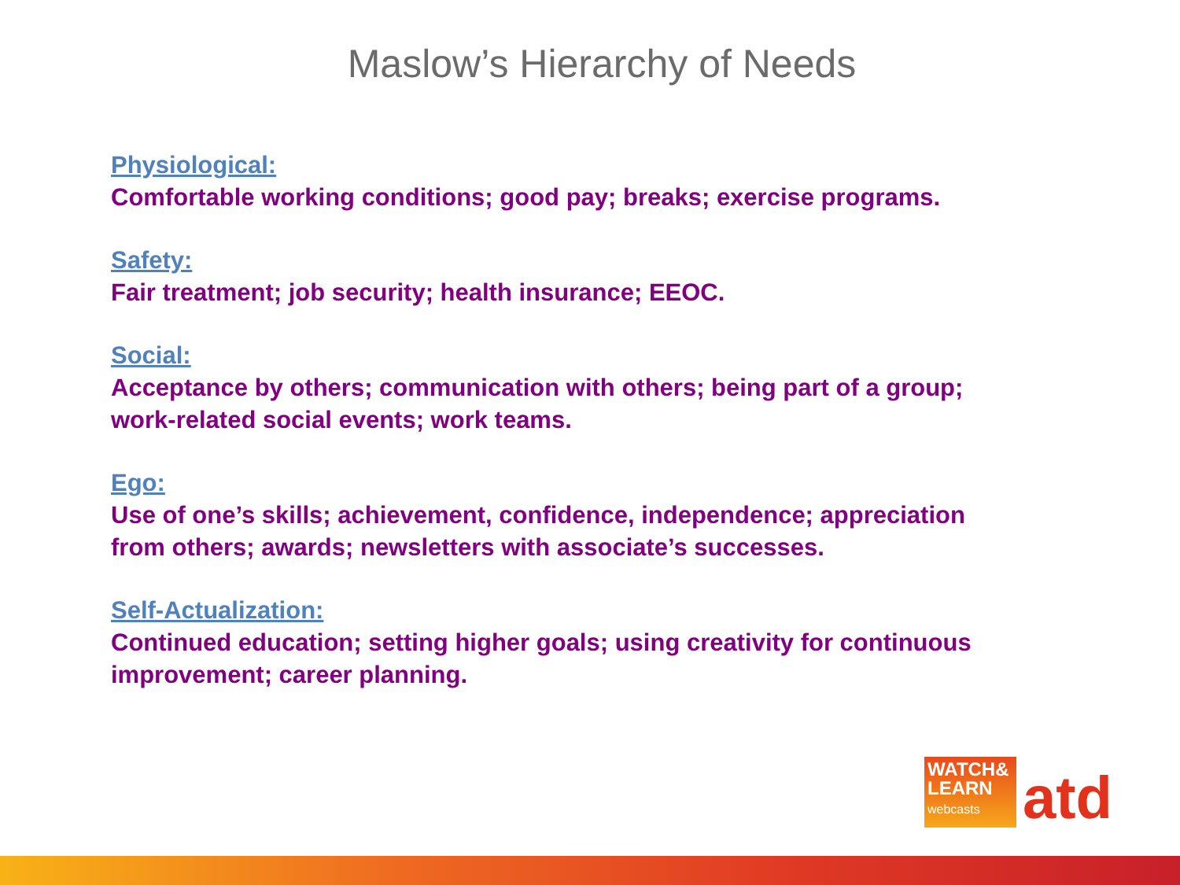Maslow’s Hierarchy of Needs
Physiological:
Comfortable working conditions; good pay; breaks; exercise programs.
Safety:
Fair treatment; job security; health insurance; EEOC.
Social:
Acceptance by others; communication with others; being part of a group; work-related social events; work teams.
Ego:
Use of one’s skills; achievement, confidence, independence; appreciation from others; awards; newsletters with associate’s successes.
Self-Actualization:
Continued education; setting higher goals; using creativity for continuous improvement; career planning.
WATCH&
LEARN
webcasts
atd